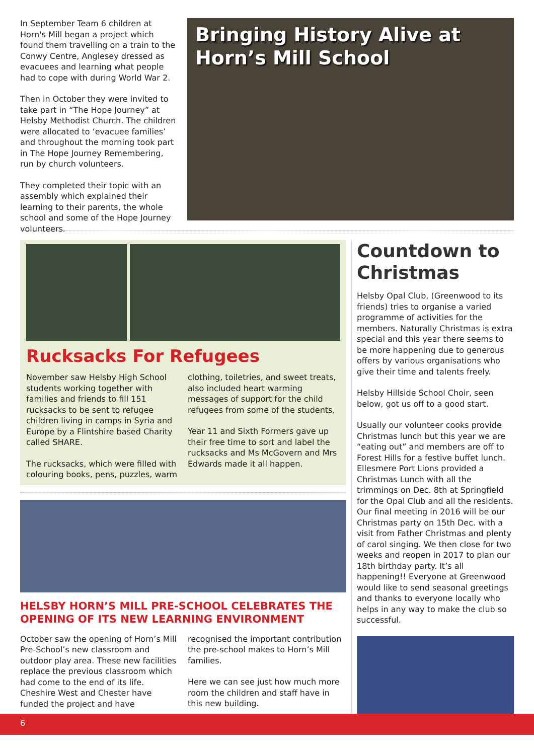In September Team 6 children at Horn's Mill began a project which found them travelling on a train to the Conwy Centre, Anglesey dressed as evacuees and learning what people had to cope with during World War 2.
Then in October they were invited to take part in “The Hope Journey” at Helsby Methodist Church. The children were allocated to ‘evacuee families’ and throughout the morning took part in The Hope Journey Remembering, run by church volunteers.
They completed their topic with an assembly which explained their learning to their parents, the whole school and some of the Hope Journey volunteers.
Bringing History Alive at Horn’s Mill School
Rucksacks For Refugees
November saw Helsby High School students working together with families and friends to fill 151 rucksacks to be sent to refugee children living in camps in Syria and Europe by a Flintshire based Charity called SHARE.
The rucksacks, which were filled with colouring books, pens, puzzles, warm clothing, toiletries, and sweet treats, also included heart warming messages of support for the child refugees from some of the students.
Year 11 and Sixth Formers gave up their free time to sort and label the rucksacks and Ms McGovern and Mrs Edwards made it all happen.
HELSBY HORN’S MILL PRE-SCHOOL CELEBRATES THE OPENING OF ITS NEW LEARNING ENVIRONMENT
October saw the opening of Horn’s Mill Pre-School’s new classroom and outdoor play area. These new facilities replace the previous classroom which had come to the end of its life. Cheshire West and Chester have funded the project and have recognised the important contribution the pre-school makes to Horn’s Mill families.
Here we can see just how much more room the children and staff have in this new building.
Countdown to Christmas
Helsby Opal Club, (Greenwood to its friends) tries to organise a varied programme of activities for the members. Naturally Christmas is extra special and this year there seems to be more happening due to generous offers by various organisations who give their time and talents freely.
Helsby Hillside School Choir, seen below, got us off to a good start.
Usually our volunteer cooks provide Christmas lunch but this year we are “eating out” and members are off to Forest Hills for a festive buffet lunch. Ellesmere Port Lions provided a Christmas Lunch with all the trimmings on Dec. 8th at Springfield for the Opal Club and all the residents. Our final meeting in 2016 will be our Christmas party on 15th Dec. with a visit from Father Christmas and plenty of carol singing. We then close for two weeks and reopen in 2017 to plan our 18th birthday party. It’s all happening!! Everyone at Greenwood would like to send seasonal greetings and thanks to everyone locally who helps in any way to make the club so successful.
6